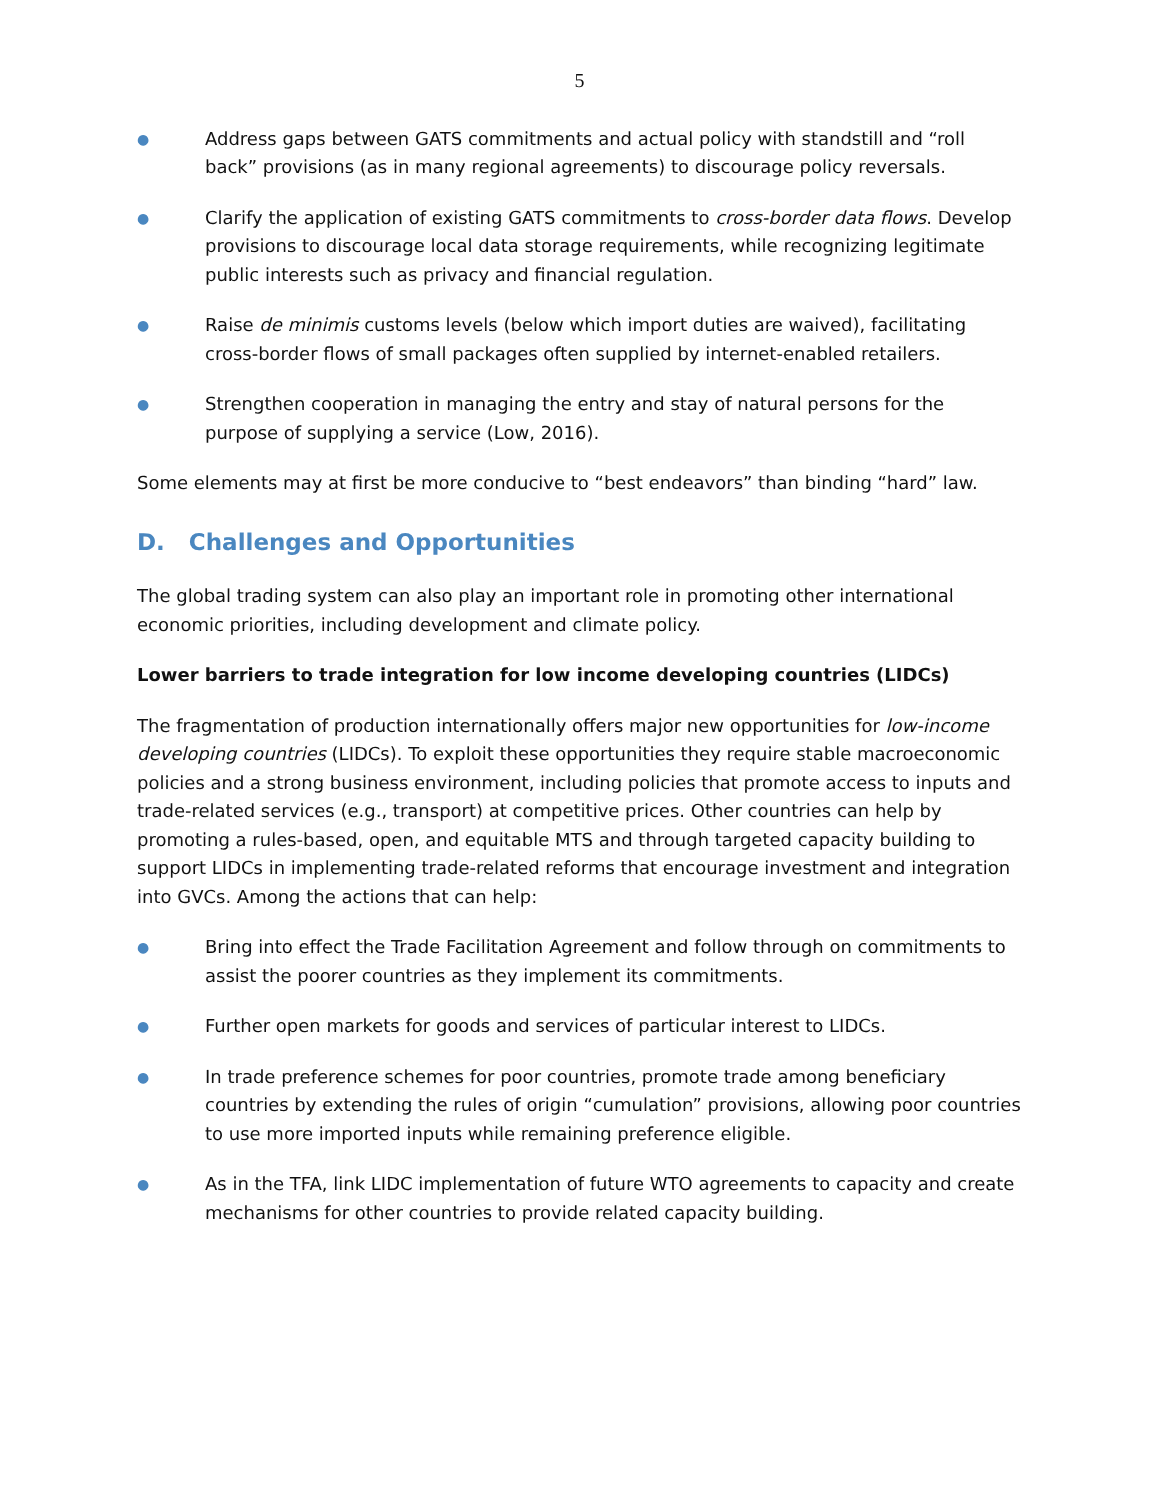5
● Address gaps between GATS commitments and actual policy with standstill and “roll back” provisions (as in many regional agreements) to discourage policy reversals.
● Clarify the application of existing GATS commitments to cross-border data flows. Develop provisions to discourage local data storage requirements, while recognizing legitimate public interests such as privacy and financial regulation.
● Raise de minimis customs levels (below which import duties are waived), facilitating cross-border flows of small packages often supplied by internet-enabled retailers.
● Strengthen cooperation in managing the entry and stay of natural persons for the purpose of supplying a service (Low, 2016).
Some elements may at first be more conducive to “best endeavors” than binding “hard” law.
D. Challenges and Opportunities
The global trading system can also play an important role in promoting other international economic priorities, including development and climate policy.
Lower barriers to trade integration for low income developing countries (LIDCs)
The fragmentation of production internationally offers major new opportunities for low-income developing countries (LIDCs). To exploit these opportunities they require stable macroeconomic policies and a strong business environment, including policies that promote access to inputs and trade-related services (e.g., transport) at competitive prices. Other countries can help by promoting a rules-based, open, and equitable MTS and through targeted capacity building to support LIDCs in implementing trade-related reforms that encourage investment and integration into GVCs. Among the actions that can help:
● Bring into effect the Trade Facilitation Agreement and follow through on commitments to assist the poorer countries as they implement its commitments.
● Further open markets for goods and services of particular interest to LIDCs.
● In trade preference schemes for poor countries, promote trade among beneficiary countries by extending the rules of origin “cumulation” provisions, allowing poor countries to use more imported inputs while remaining preference eligible.
● As in the TFA, link LIDC implementation of future WTO agreements to capacity and create mechanisms for other countries to provide related capacity building.